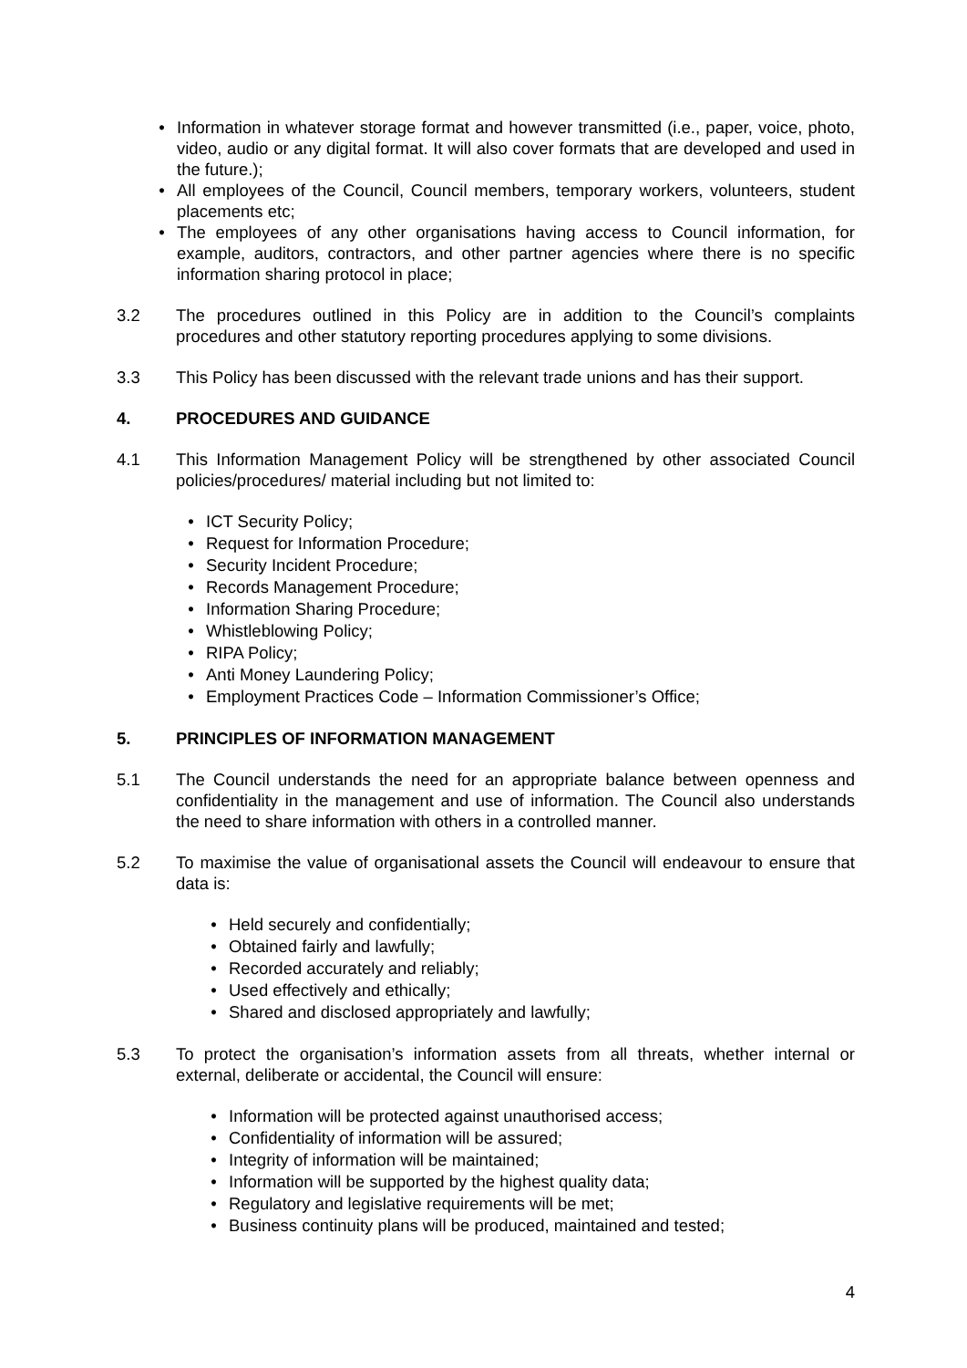• Information in whatever storage format and however transmitted (i.e., paper, voice, photo, video, audio or any digital format. It will also cover formats that are developed and used in the future.);
• All employees of the Council, Council members, temporary workers, volunteers, student placements etc;
• The employees of any other organisations having access to Council information, for example, auditors, contractors, and other partner agencies where there is no specific information sharing protocol in place;
3.2 The procedures outlined in this Policy are in addition to the Council’s complaints procedures and other statutory reporting procedures applying to some divisions.
3.3 This Policy has been discussed with the relevant trade unions and has their support.
4. PROCEDURES AND GUIDANCE
4.1 This Information Management Policy will be strengthened by other associated Council policies/procedures/ material including but not limited to:
• ICT Security Policy;
• Request for Information Procedure;
• Security Incident Procedure;
• Records Management Procedure;
• Information Sharing Procedure;
• Whistleblowing Policy;
• RIPA Policy;
• Anti Money Laundering Policy;
• Employment Practices Code – Information Commissioner’s Office;
5. PRINCIPLES OF INFORMATION MANAGEMENT
5.1 The Council understands the need for an appropriate balance between openness and confidentiality in the management and use of information. The Council also understands the need to share information with others in a controlled manner.
5.2 To maximise the value of organisational assets the Council will endeavour to ensure that data is:
• Held securely and confidentially;
• Obtained fairly and lawfully;
• Recorded accurately and reliably;
• Used effectively and ethically;
• Shared and disclosed appropriately and lawfully;
5.3 To protect the organisation’s information assets from all threats, whether internal or external, deliberate or accidental, the Council will ensure:
• Information will be protected against unauthorised access;
• Confidentiality of information will be assured;
• Integrity of information will be maintained;
• Information will be supported by the highest quality data;
• Regulatory and legislative requirements will be met;
• Business continuity plans will be produced, maintained and tested;
4